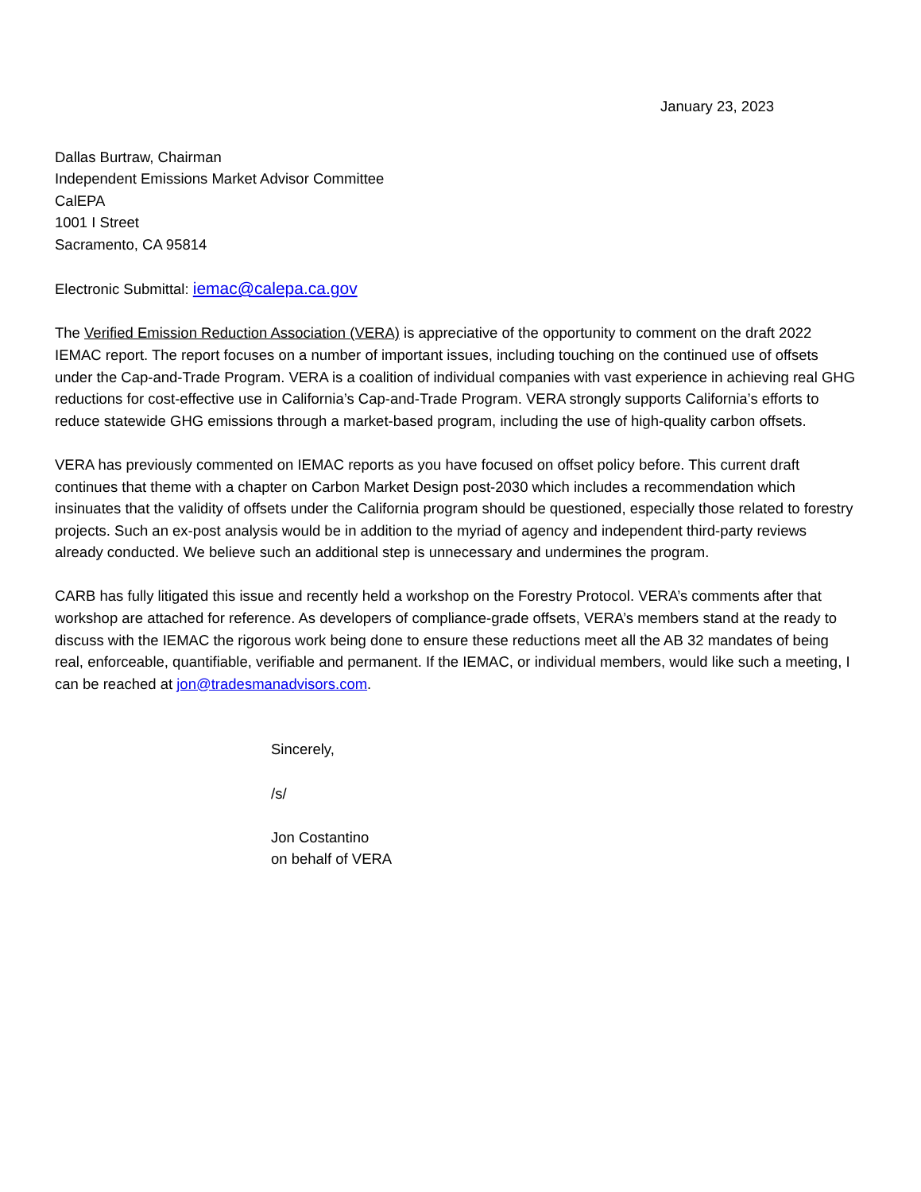January 23, 2023
Dallas Burtraw, Chairman
Independent Emissions Market Advisor Committee
CalEPA
1001 I Street
Sacramento, CA 95814
Electronic Submittal: iemac@calepa.ca.gov
The Verified Emission Reduction Association (VERA) is appreciative of the opportunity to comment on the draft 2022 IEMAC report. The report focuses on a number of important issues, including touching on the continued use of offsets under the Cap-and-Trade Program. VERA is a coalition of individual companies with vast experience in achieving real GHG reductions for cost-effective use in California’s Cap-and-Trade Program. VERA strongly supports California’s efforts to reduce statewide GHG emissions through a market-based program, including the use of high-quality carbon offsets.
VERA has previously commented on IEMAC reports as you have focused on offset policy before. This current draft continues that theme with a chapter on Carbon Market Design post-2030 which includes a recommendation which insinuates that the validity of offsets under the California program should be questioned, especially those related to forestry projects. Such an ex-post analysis would be in addition to the myriad of agency and independent third-party reviews already conducted. We believe such an additional step is unnecessary and undermines the program.
CARB has fully litigated this issue and recently held a workshop on the Forestry Protocol. VERA’s comments after that workshop are attached for reference. As developers of compliance-grade offsets, VERA’s members stand at the ready to discuss with the IEMAC the rigorous work being done to ensure these reductions meet all the AB 32 mandates of being real, enforceable, quantifiable, verifiable and permanent. If the IEMAC, or individual members, would like such a meeting, I can be reached at jon@tradesmanadvisors.com.
Sincerely,
/s/
Jon Costantino
on behalf of VERA